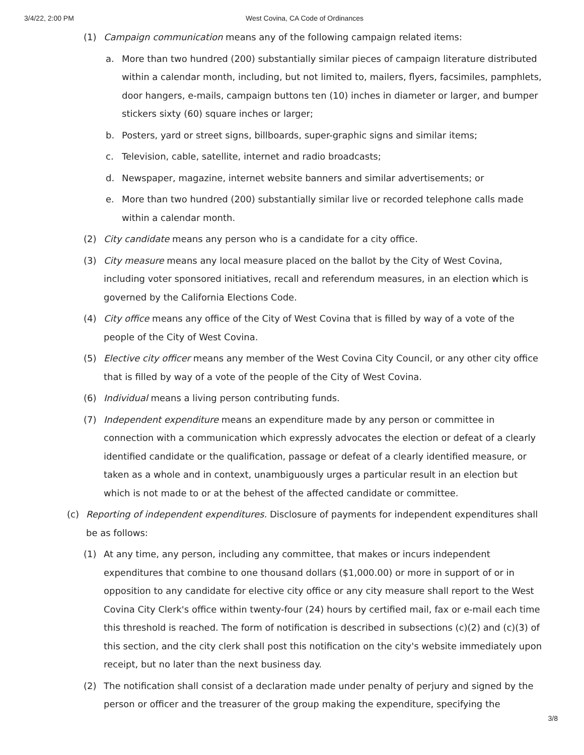3/4/22, 2:00 PM West Covina, CA Code of Ordinances
(1) Campaign communication means any of the following campaign related items:
a. More than two hundred (200) substantially similar pieces of campaign literature distributed within a calendar month, including, but not limited to, mailers, flyers, facsimiles, pamphlets, door hangers, e-mails, campaign buttons ten (10) inches in diameter or larger, and bumper stickers sixty (60) square inches or larger;
b. Posters, yard or street signs, billboards, super-graphic signs and similar items;
c. Television, cable, satellite, internet and radio broadcasts;
d. Newspaper, magazine, internet website banners and similar advertisements; or
e. More than two hundred (200) substantially similar live or recorded telephone calls made within a calendar month.
(2) City candidate means any person who is a candidate for a city office.
(3) City measure means any local measure placed on the ballot by the City of West Covina, including voter sponsored initiatives, recall and referendum measures, in an election which is governed by the California Elections Code.
(4) City office means any office of the City of West Covina that is filled by way of a vote of the people of the City of West Covina.
(5) Elective city officer means any member of the West Covina City Council, or any other city office that is filled by way of a vote of the people of the City of West Covina.
(6) Individual means a living person contributing funds.
(7) Independent expenditure means an expenditure made by any person or committee in connection with a communication which expressly advocates the election or defeat of a clearly identified candidate or the qualification, passage or defeat of a clearly identified measure, or taken as a whole and in context, unambiguously urges a particular result in an election but which is not made to or at the behest of the affected candidate or committee.
(c) Reporting of independent expenditures. Disclosure of payments for independent expenditures shall be as follows:
(1) At any time, any person, including any committee, that makes or incurs independent expenditures that combine to one thousand dollars ($1,000.00) or more in support of or in opposition to any candidate for elective city office or any city measure shall report to the West Covina City Clerk's office within twenty-four (24) hours by certified mail, fax or e-mail each time this threshold is reached. The form of notification is described in subsections (c)(2) and (c)(3) of this section, and the city clerk shall post this notification on the city's website immediately upon receipt, but no later than the next business day.
(2) The notification shall consist of a declaration made under penalty of perjury and signed by the person or officer and the treasurer of the group making the expenditure, specifying the
3/8